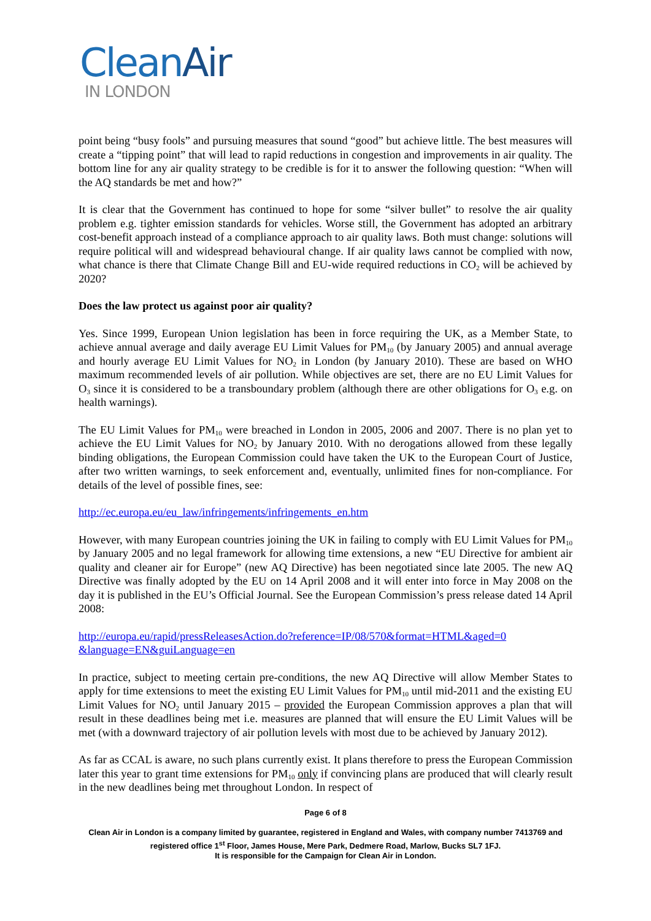CleanAir
IN LONDON
point being “busy fools” and pursuing measures that sound “good” but achieve little. The best measures will create a “tipping point” that will lead to rapid reductions in congestion and improvements in air quality. The bottom line for any air quality strategy to be credible is for it to answer the following question: “When will the AQ standards be met and how?”
It is clear that the Government has continued to hope for some “silver bullet” to resolve the air quality problem e.g. tighter emission standards for vehicles. Worse still, the Government has adopted an arbitrary cost-benefit approach instead of a compliance approach to air quality laws. Both must change: solutions will require political will and widespread behavioural change. If air quality laws cannot be complied with now, what chance is there that Climate Change Bill and EU-wide required reductions in CO<sub>2</sub> will be achieved by 2020?
Does the law protect us against poor air quality?
Yes. Since 1999, European Union legislation has been in force requiring the UK, as a Member State, to achieve annual average and daily average EU Limit Values for PM<sub>10</sub> (by January 2005) and annual average and hourly average EU Limit Values for NO<sub>2</sub> in London (by January 2010). These are based on WHO maximum recommended levels of air pollution. While objectives are set, there are no EU Limit Values for O<sub>3</sub> since it is considered to be a transboundary problem (although there are other obligations for O<sub>3</sub> e.g. on health warnings).
The EU Limit Values for PM<sub>10</sub> were breached in London in 2005, 2006 and 2007. There is no plan yet to achieve the EU Limit Values for NO<sub>2</sub> by January 2010. With no derogations allowed from these legally binding obligations, the European Commission could have taken the UK to the European Court of Justice, after two written warnings, to seek enforcement and, eventually, unlimited fines for non-compliance. For details of the level of possible fines, see:
http://ec.europa.eu/eu_law/infringements/infringements_en.htm
However, with many European countries joining the UK in failing to comply with EU Limit Values for PM<sub>10</sub> by January 2005 and no legal framework for allowing time extensions, a new “EU Directive for ambient air quality and cleaner air for Europe” (new AQ Directive) has been negotiated since late 2005. The new AQ Directive was finally adopted by the EU on 14 April 2008 and it will enter into force in May 2008 on the day it is published in the EU’s Official Journal. See the European Commission’s press release dated 14 April 2008:
http://europa.eu/rapid/pressReleasesAction.do?reference=IP/08/570&format=HTML&aged=0 &language=EN&guiLanguage=en
In practice, subject to meeting certain pre-conditions, the new AQ Directive will allow Member States to apply for time extensions to meet the existing EU Limit Values for PM<sub>10</sub> until mid-2011 and the existing EU Limit Values for NO<sub>2</sub> until January 2015 – provided the European Commission approves a plan that will result in these deadlines being met i.e. measures are planned that will ensure the EU Limit Values will be met (with a downward trajectory of air pollution levels with most due to be achieved by January 2012).
As far as CCAL is aware, no such plans currently exist. It plans therefore to press the European Commission later this year to grant time extensions for PM<sub>10</sub> only if convincing plans are produced that will clearly result in the new deadlines being met throughout London. In respect of
Page 6 of 8
Clean Air in London is a company limited by guarantee, registered in England and Wales, with company number 7413769 and registered office 1<sup>st</sup> Floor, James House, Mere Park, Dedmere Road, Marlow, Bucks SL7 1FJ.
It is responsible for the Campaign for Clean Air in London.